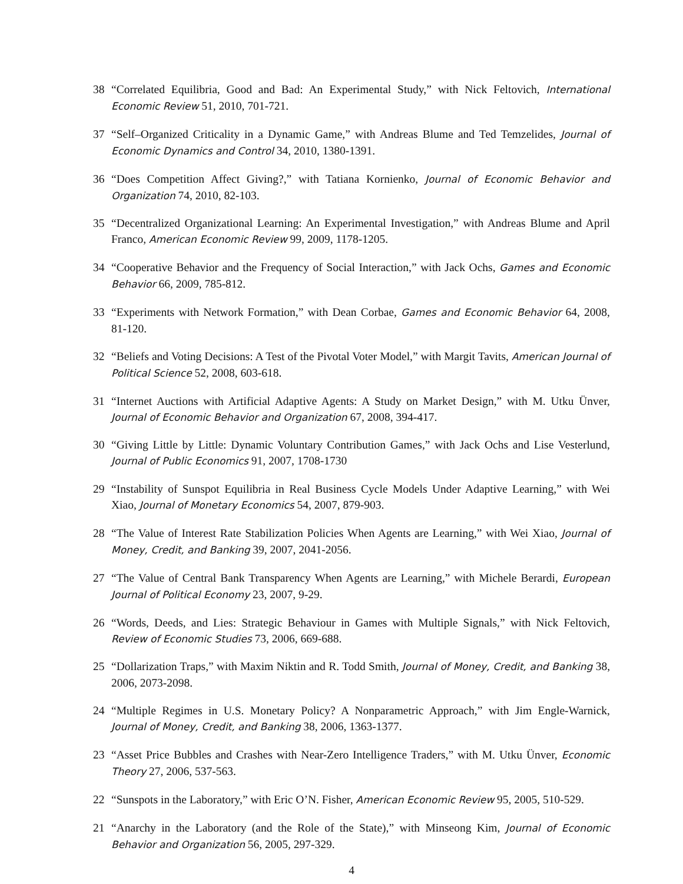38 “Correlated Equilibria, Good and Bad: An Experimental Study,” with Nick Feltovich, International Economic Review 51, 2010, 701-721.
37 “Self–Organized Criticality in a Dynamic Game,” with Andreas Blume and Ted Temzelides, Journal of Economic Dynamics and Control 34, 2010, 1380-1391.
36 “Does Competition Affect Giving?,” with Tatiana Kornienko, Journal of Economic Behavior and Organization 74, 2010, 82-103.
35 “Decentralized Organizational Learning: An Experimental Investigation,” with Andreas Blume and April Franco, American Economic Review 99, 2009, 1178-1205.
34 “Cooperative Behavior and the Frequency of Social Interaction,” with Jack Ochs, Games and Economic Behavior 66, 2009, 785-812.
33 “Experiments with Network Formation,” with Dean Corbae, Games and Economic Behavior 64, 2008, 81-120.
32 “Beliefs and Voting Decisions: A Test of the Pivotal Voter Model,” with Margit Tavits, American Journal of Political Science 52, 2008, 603-618.
31 “Internet Auctions with Artificial Adaptive Agents: A Study on Market Design,” with M. Utku Ünver, Journal of Economic Behavior and Organization 67, 2008, 394-417.
30 “Giving Little by Little: Dynamic Voluntary Contribution Games,” with Jack Ochs and Lise Vesterlund, Journal of Public Economics 91, 2007, 1708-1730
29 “Instability of Sunspot Equilibria in Real Business Cycle Models Under Adaptive Learning,” with Wei Xiao, Journal of Monetary Economics 54, 2007, 879-903.
28 “The Value of Interest Rate Stabilization Policies When Agents are Learning,” with Wei Xiao, Journal of Money, Credit, and Banking 39, 2007, 2041-2056.
27 “The Value of Central Bank Transparency When Agents are Learning,” with Michele Berardi, European Journal of Political Economy 23, 2007, 9-29.
26 “Words, Deeds, and Lies: Strategic Behaviour in Games with Multiple Signals,” with Nick Feltovich, Review of Economic Studies 73, 2006, 669-688.
25 “Dollarization Traps,” with Maxim Niktin and R. Todd Smith, Journal of Money, Credit, and Banking 38, 2006, 2073-2098.
24 “Multiple Regimes in U.S. Monetary Policy? A Nonparametric Approach,” with Jim Engle-Warnick, Journal of Money, Credit, and Banking 38, 2006, 1363-1377.
23 “Asset Price Bubbles and Crashes with Near-Zero Intelligence Traders,” with M. Utku Ünver, Economic Theory 27, 2006, 537-563.
22 “Sunspots in the Laboratory,” with Eric O’N. Fisher, American Economic Review 95, 2005, 510-529.
21 “Anarchy in the Laboratory (and the Role of the State),” with Minseong Kim, Journal of Economic Behavior and Organization 56, 2005, 297-329.
4